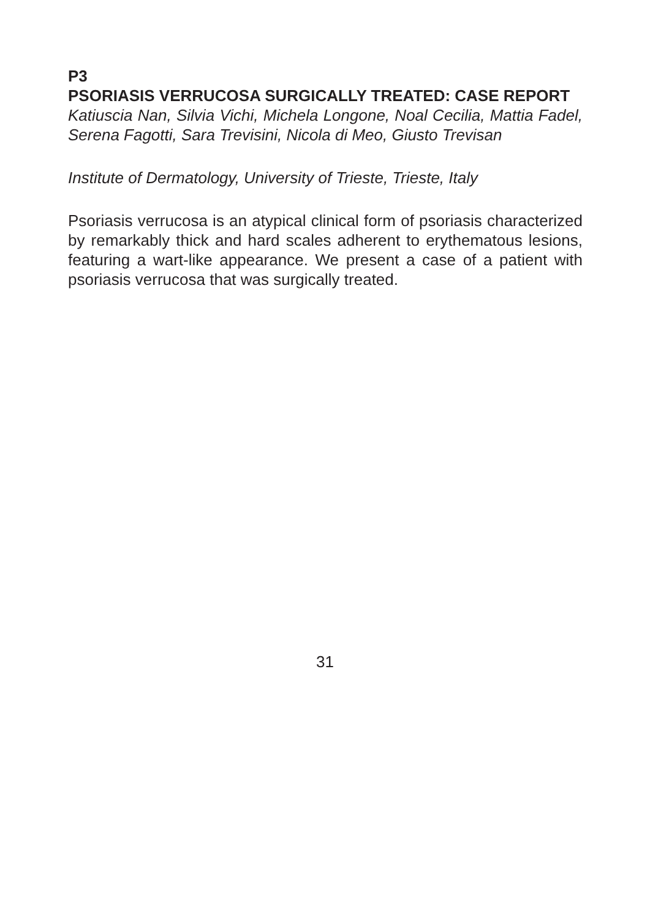P3
PSORIASIS VERRUCOSA SURGICALLY TREATED: CASE REPORT
Katiuscia Nan, Silvia Vichi, Michela Longone, Noal Cecilia, Mattia Fadel, Serena Fagotti, Sara Trevisini, Nicola di Meo, Giusto Trevisan
Institute of Dermatology, University of Trieste, Trieste, Italy
Psoriasis verrucosa is an atypical clinical form of psoriasis characterized by remarkably thick and hard scales adherent to erythematous lesions, featuring a wart-like appearance. We present a case of a patient with psoriasis verrucosa that was surgically treated.
31